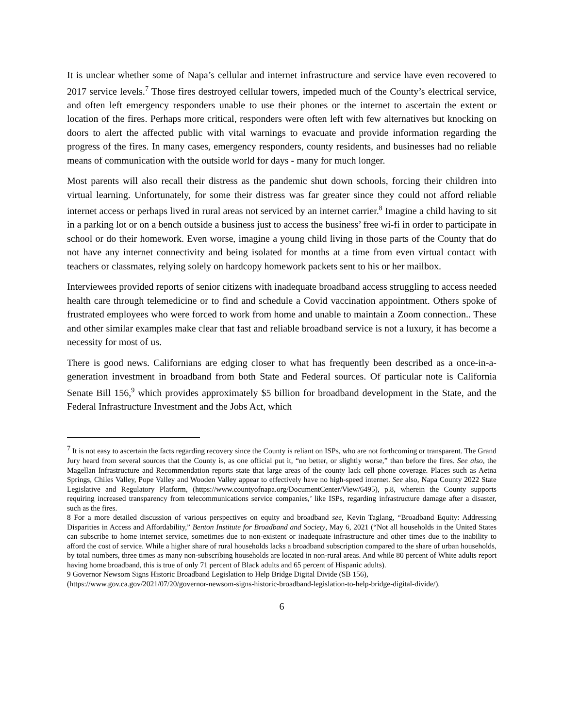It is unclear whether some of Napa’s cellular and internet infrastructure and service have even recovered to 2017 service levels.<sup>7</sup> Those fires destroyed cellular towers, impeded much of the County’s electrical service, and often left emergency responders unable to use their phones or the internet to ascertain the extent or location of the fires. Perhaps more critical, responders were often left with few alternatives but knocking on doors to alert the affected public with vital warnings to evacuate and provide information regarding the progress of the fires. In many cases, emergency responders, county residents, and businesses had no reliable means of communication with the outside world for days - many for much longer.
Most parents will also recall their distress as the pandemic shut down schools, forcing their children into virtual learning. Unfortunately, for some their distress was far greater since they could not afford reliable internet access or perhaps lived in rural areas not serviced by an internet carrier.<sup>8</sup> Imagine a child having to sit in a parking lot or on a bench outside a business just to access the business’ free wi-fi in order to participate in school or do their homework. Even worse, imagine a young child living in those parts of the County that do not have any internet connectivity and being isolated for months at a time from even virtual contact with teachers or classmates, relying solely on hardcopy homework packets sent to his or her mailbox.
Interviewees provided reports of senior citizens with inadequate broadband access struggling to access needed health care through telemedicine or to find and schedule a Covid vaccination appointment. Others spoke of frustrated employees who were forced to work from home and unable to maintain a Zoom connection.. These and other similar examples make clear that fast and reliable broadband service is not a luxury, it has become a necessity for most of us.
There is good news. Californians are edging closer to what has frequently been described as a once-in-a-generation investment in broadband from both State and Federal sources. Of particular note is California Senate Bill 156,<sup>9</sup> which provides approximately $5 billion for broadband development in the State, and the Federal Infrastructure Investment and the Jobs Act, which
<sup>7</sup> It is not easy to ascertain the facts regarding recovery since the County is reliant on ISPs, who are not forthcoming or transparent. The Grand Jury heard from several sources that the County is, as one official put it, “no better, or slightly worse,” than before the fires. See also, the Magellan Infrastructure and Recommendation reports state that large areas of the county lack cell phone coverage. Places such as Aetna Springs, Chiles Valley, Pope Valley and Wooden Valley appear to effectively have no high-speed internet. See also, Napa County 2022 State Legislative and Regulatory Platform, (https://www.countyofnapa.org/DocumentCenter/View/6495), p.8, wherein the County supports requiring increased transparency from telecommunications service companies,’ like ISPs, regarding infrastructure damage after a disaster, such as the fires.
8 For a more detailed discussion of various perspectives on equity and broadband see, Kevin Taglang, “Broadband Equity: Addressing Disparities in Access and Affordability,” Benton Institute for Broadband and Society, May 6, 2021 (“Not all households in the United States can subscribe to home internet service, sometimes due to non-existent or inadequate infrastructure and other times due to the inability to afford the cost of service. While a higher share of rural households lacks a broadband subscription compared to the share of urban households, by total numbers, three times as many non-subscribing households are located in non-rural areas. And while 80 percent of White adults report having home broadband, this is true of only 71 percent of Black adults and 65 percent of Hispanic adults).
9 Governor Newsom Signs Historic Broadband Legislation to Help Bridge Digital Divide (SB 156),
(https://www.gov.ca.gov/2021/07/20/governor-newsom-signs-historic-broadband-legislation-to-help-bridge-digital-divide/).
6